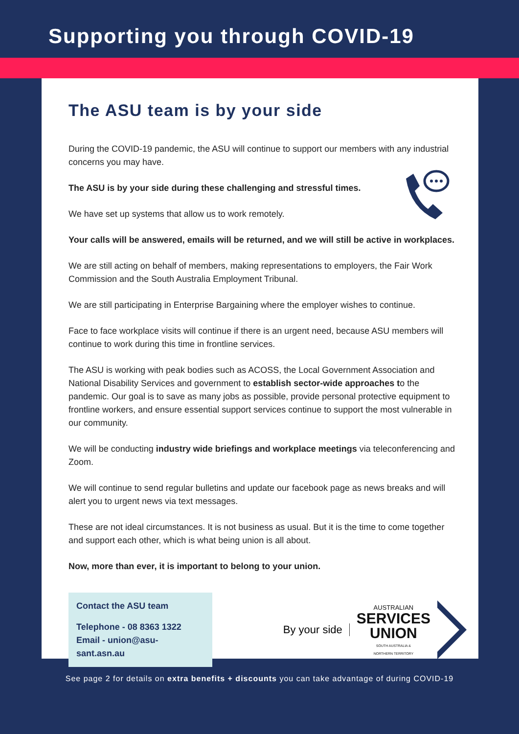Supporting you through COVID-19
The ASU team is by your side
During the COVID-19 pandemic, the ASU will continue to support our members with any industrial concerns you may have.
The ASU is by your side during these challenging and stressful times.
We have set up systems that allow us to work remotely.
Your calls will be answered, emails will be returned, and we will still be active in workplaces.
We are still acting on behalf of members, making representations to employers, the Fair Work Commission and the South Australia Employment Tribunal.
We are still participating in Enterprise Bargaining where the employer wishes to continue.
Face to face workplace visits will continue if there is an urgent need, because ASU members will continue to work during this time in frontline services.
The ASU is working with peak bodies such as ACOSS, the Local Government Association and National Disability Services and government to establish sector-wide approaches to the pandemic. Our goal is to save as many jobs as possible, provide personal protective equipment to frontline workers, and ensure essential support services continue to support the most vulnerable in our community.
We will be conducting industry wide briefings and workplace meetings via teleconferencing and Zoom.
We will continue to send regular bulletins and update our facebook page as news breaks and will alert you to urgent news via text messages.
These are not ideal circumstances. It is not business as usual. But it is the time to come together and support each other, which is what being union is all about.
Now, more than ever, it is important to belong to your union.
Contact the ASU team
Telephone - 08 8363 1322
Email - union@asu-sant.asn.au
By your side
AUSTRALIAN
SERVICES
UNION
SOUTH AUSTRALIA &
NORTHERN TERRITORY
See page 2 for details on extra benefits + discounts you can take advantage of during COVID-19